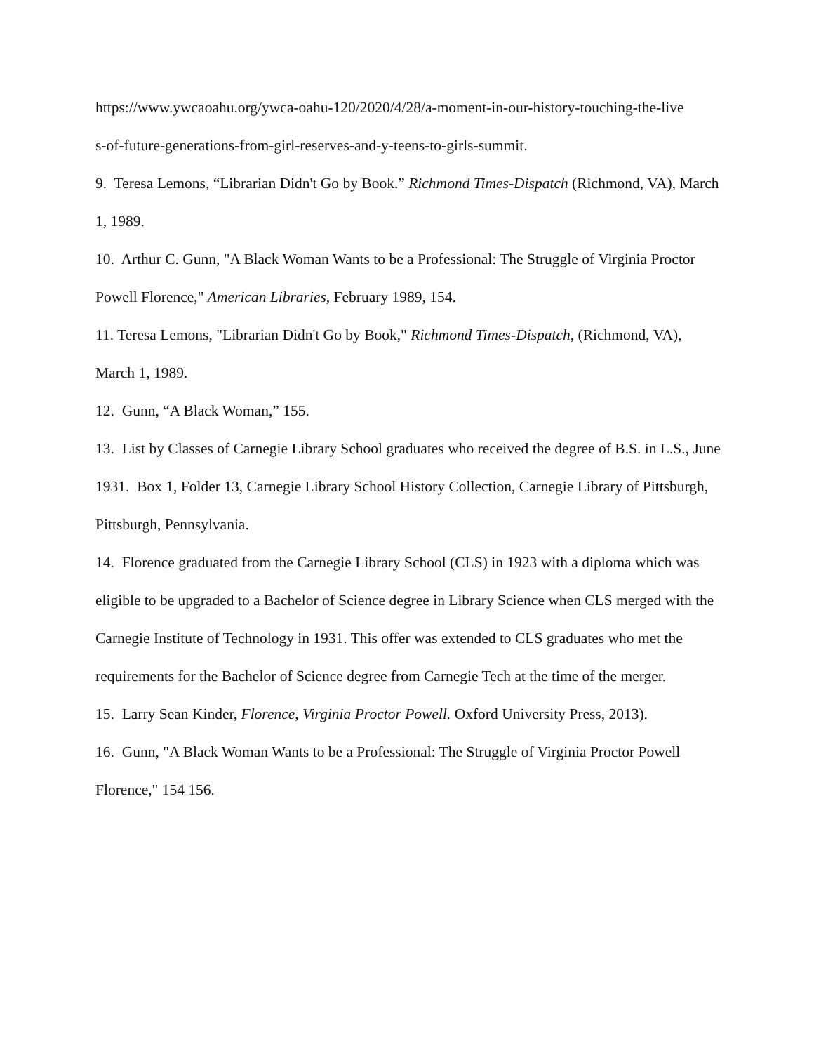https://www.ywcaoahu.org/ywca-oahu-120/2020/4/28/a-moment-in-our-history-touching-the-live
s-of-future-generations-from-girl-reserves-and-y-teens-to-girls-summit.
9. Teresa Lemons, “Librarian Didn't Go by Book.” Richmond Times-Dispatch (Richmond, VA), March 1, 1989.
10. Arthur C. Gunn, "A Black Woman Wants to be a Professional: The Struggle of Virginia Proctor Powell Florence," American Libraries, February 1989, 154.
11. Teresa Lemons, "Librarian Didn't Go by Book," Richmond Times-Dispatch, (Richmond, VA), March 1, 1989.
12. Gunn, “A Black Woman,” 155.
13. List by Classes of Carnegie Library School graduates who received the degree of B.S. in L.S., June 1931. Box 1, Folder 13, Carnegie Library School History Collection, Carnegie Library of Pittsburgh, Pittsburgh, Pennsylvania.
14. Florence graduated from the Carnegie Library School (CLS) in 1923 with a diploma which was eligible to be upgraded to a Bachelor of Science degree in Library Science when CLS merged with the Carnegie Institute of Technology in 1931. This offer was extended to CLS graduates who met the requirements for the Bachelor of Science degree from Carnegie Tech at the time of the merger.
15. Larry Sean Kinder, Florence, Virginia Proctor Powell. Oxford University Press, 2013).
16. Gunn, "A Black Woman Wants to be a Professional: The Struggle of Virginia Proctor Powell Florence," 154 156.